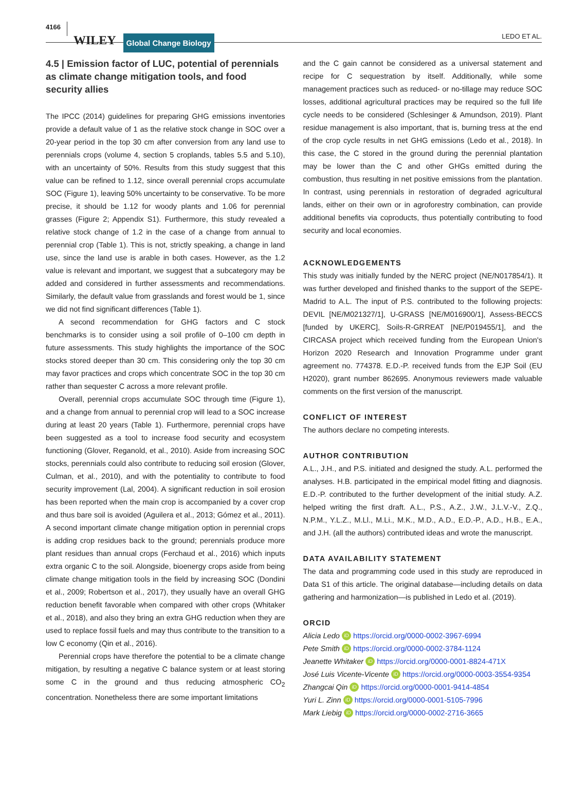4166 WILEY Global Change Biology LEDO ET AL.
4.5 | Emission factor of LUC, potential of perennials as climate change mitigation tools, and food security allies
The IPCC (2014) guidelines for preparing GHG emissions inventories provide a default value of 1 as the relative stock change in SOC over a 20-year period in the top 30 cm after conversion from any land use to perennials crops (volume 4, section 5 croplands, tables 5.5 and 5.10), with an uncertainty of 50%. Results from this study suggest that this value can be refined to 1.12, since overall perennial crops accumulate SOC (Figure 1), leaving 50% uncertainty to be conservative. To be more precise, it should be 1.12 for woody plants and 1.06 for perennial grasses (Figure 2; Appendix S1). Furthermore, this study revealed a relative stock change of 1.2 in the case of a change from annual to perennial crop (Table 1). This is not, strictly speaking, a change in land use, since the land use is arable in both cases. However, as the 1.2 value is relevant and important, we suggest that a subcategory may be added and considered in further assessments and recommendations. Similarly, the default value from grasslands and forest would be 1, since we did not find significant differences (Table 1).
A second recommendation for GHG factors and C stock benchmarks is to consider using a soil profile of 0–100 cm depth in future assessments. This study highlights the importance of the SOC stocks stored deeper than 30 cm. This considering only the top 30 cm may favor practices and crops which concentrate SOC in the top 30 cm rather than sequester C across a more relevant profile.
Overall, perennial crops accumulate SOC through time (Figure 1), and a change from annual to perennial crop will lead to a SOC increase during at least 20 years (Table 1). Furthermore, perennial crops have been suggested as a tool to increase food security and ecosystem functioning (Glover, Reganold, et al., 2010). Aside from increasing SOC stocks, perennials could also contribute to reducing soil erosion (Glover, Culman, et al., 2010), and with the potentiality to contribute to food security improvement (Lal, 2004). A significant reduction in soil erosion has been reported when the main crop is accompanied by a cover crop and thus bare soil is avoided (Aguilera et al., 2013; Gómez et al., 2011). A second important climate change mitigation option in perennial crops is adding crop residues back to the ground; perennials produce more plant residues than annual crops (Ferchaud et al., 2016) which inputs extra organic C to the soil. Alongside, bioenergy crops aside from being climate change mitigation tools in the field by increasing SOC (Dondini et al., 2009; Robertson et al., 2017), they usually have an overall GHG reduction benefit favorable when compared with other crops (Whitaker et al., 2018), and also they bring an extra GHG reduction when they are used to replace fossil fuels and may thus contribute to the transition to a low C economy (Qin et al., 2016).
Perennial crops have therefore the potential to be a climate change mitigation, by resulting a negative C balance system or at least storing some C in the ground and thus reducing atmospheric CO<sub>2</sub> concentration. Nonetheless there are some important limitations
and the C gain cannot be considered as a universal statement and recipe for C sequestration by itself. Additionally, while some management practices such as reduced- or no-tillage may reduce SOC losses, additional agricultural practices may be required so the full life cycle needs to be considered (Schlesinger & Amundson, 2019). Plant residue management is also important, that is, burning tress at the end of the crop cycle results in net GHG emissions (Ledo et al., 2018). In this case, the C stored in the ground during the perennial plantation may be lower than the C and other GHGs emitted during the combustion, thus resulting in net positive emissions from the plantation. In contrast, using perennials in restoration of degraded agricultural lands, either on their own or in agroforestry combination, can provide additional benefits via coproducts, thus potentially contributing to food security and local economies.
ACKNOWLEDGEMENTS
This study was initially funded by the NERC project (NE/N017854/1). It was further developed and finished thanks to the support of the SEPE-Madrid to A.L. The input of P.S. contributed to the following projects: DEVIL [NE/M021327/1], U-GRASS [NE/M016900/1], Assess-BECCS [funded by UKERC], Soils-R-GRREAT [NE/P019455/1], and the CIRCASA project which received funding from the European Union's Horizon 2020 Research and Innovation Programme under grant agreement no. 774378. E.D.-P. received funds from the EJP Soil (EU H2020), grant number 862695. Anonymous reviewers made valuable comments on the first version of the manuscript.
CONFLICT OF INTEREST
The authors declare no competing interests.
AUTHOR CONTRIBUTION
A.L., J.H., and P.S. initiated and designed the study. A.L. performed the analyses. H.B. participated in the empirical model fitting and diagnosis. E.D.-P. contributed to the further development of the initial study. A.Z. helped writing the first draft. A.L., P.S., A.Z., J.W., J.L.V.-V., Z.Q., N.P.M., Y.L.Z., M.Ll., M.Li., M.K., M.D., A.D., E.D.-P., A.D., H.B., E.A., and J.H. (all the authors) contributed ideas and wrote the manuscript.
DATA AVAILABILITY STATEMENT
The data and programming code used in this study are reproduced in Data S1 of this article. The original database—including details on data gathering and harmonization—is published in Ledo et al. (2019).
ORCID
Alicia Ledo iD https://orcid.org/0000-0002-3967-6994
Pete Smith iD https://orcid.org/0000-0002-3784-1124
Jeanette Whitaker iD https://orcid.org/0000-0001-8824-471X
José Luis Vicente-Vicente iD https://orcid.org/0000-0003-3554-9354
Zhangcai Qin iD https://orcid.org/0000-0001-9414-4854
Yuri L. Zinn iD https://orcid.org/0000-0001-5105-7996
Mark Liebig iD https://orcid.org/0000-0002-2716-3665